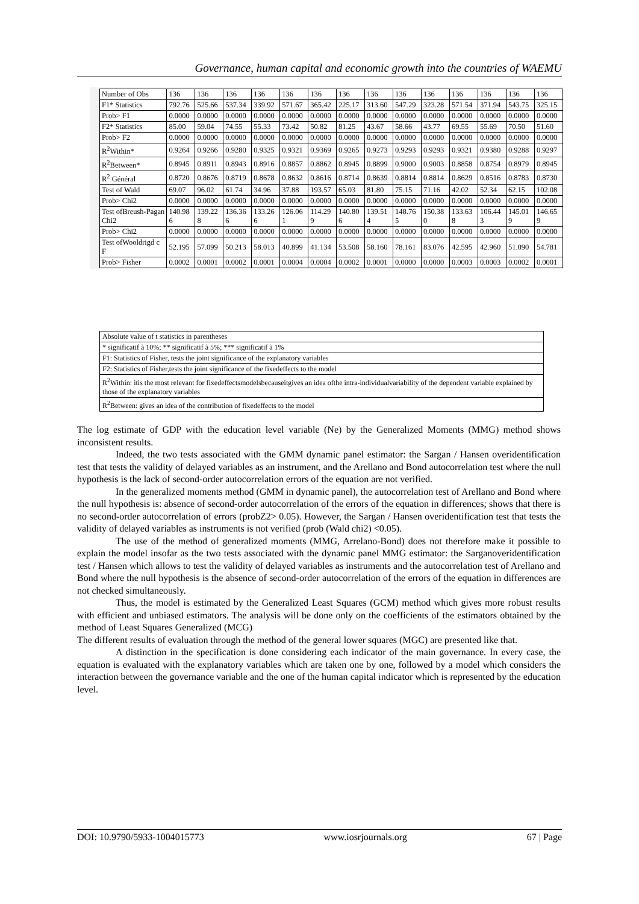Governance, human capital and economic growth into the countries of WAEMU
| Number of Obs | 136 | 136 | 136 | 136 | 136 | 136 | 136 | 136 | 136 | 136 | 136 | 136 | 136 | 136 |
| F1* Statistics | 792.76 | 525.66 | 537.34 | 339.92 | 571.67 | 365.42 | 225.17 | 313.60 | 547.29 | 323.28 | 571.54 | 371.94 | 543.75 | 325.15 |
| Prob> F1 | 0.0000 | 0.0000 | 0.0000 | 0.0000 | 0.0000 | 0.0000 | 0.0000 | 0.0000 | 0.0000 | 0.0000 | 0.0000 | 0.0000 | 0.0000 | 0.0000 |
| F2* Statistics | 85.00 | 59.04 | 74.55 | 55.33 | 73.42 | 50.82 | 81.25 | 43.67 | 58.66 | 43.77 | 69.55 | 55.69 | 70.50 | 51.60 |
| Prob> F2 | 0.0000 | 0.0000 | 0.0000 | 0.0000 | 0.0000 | 0.0000 | 0.0000 | 0.0000 | 0.0000 | 0.0000 | 0.0000 | 0.0000 | 0.0000 | 0.0000 |
| R<sup>2</sup>Within* | 0.9264 | 0.9266 | 0.9280 | 0.9325 | 0.9321 | 0.9369 | 0.9265 | 0.9273 | 0.9293 | 0.9293 | 0.9321 | 0.9380 | 0.9288 | 0.9297 |
| R<sup>2</sup>Between* | 0.8945 | 0.8911 | 0.8943 | 0.8916 | 0.8857 | 0.8862 | 0.8945 | 0.8899 | 0.9000 | 0.9003 | 0.8858 | 0.8754 | 0.8979 | 0.8945 |
| R<sup>2</sup> Général | 0.8720 | 0.8676 | 0.8719 | 0.8678 | 0.8632 | 0.8616 | 0.8714 | 0.8639 | 0.8814 | 0.8814 | 0.8629 | 0.8516 | 0.8783 | 0.8730 |
| Test of Wald | 69.07 | 96.02 | 61.74 | 34.96 | 37.88 | 193.57 | 65.03 | 81.80 | 75.15 | 71.16 | 42.02 | 52.34 | 62.15 | 102.08 |
| Prob> Chi2 | 0.0000 | 0.0000 | 0.0000 | 0.0000 | 0.0000 | 0.0000 | 0.0000 | 0.0000 | 0.0000 | 0.0000 | 0.0000 | 0.0000 | 0.0000 | 0.0000 |
| Test ofBreush-Pagan Chi2 | 140.98 6 | 139.22 8 | 136.36 6 | 133.26 6 | 126.06 1 | 114.29 9 | 140.80 6 | 139.51 4 | 148.76 5 | 150.38 0 | 133.63 8 | 106.44 3 | 145.01 9 | 146.65 9 |
| Prob> Chi2 | 0.0000 | 0.0000 | 0.0000 | 0.0000 | 0.0000 | 0.0000 | 0.0000 | 0.0000 | 0.0000 | 0.0000 | 0.0000 | 0.0000 | 0.0000 | 0.0000 |
| Test ofWooldrigd c F | 52.195 | 57.099 | 50.213 | 58.013 | 40.899 | 41.134 | 53.508 | 58.160 | 78.161 | 83.076 | 42.595 | 42.960 | 51.090 | 54.781 |
| Prob> Fisher | 0.0002 | 0.0001 | 0.0002 | 0.0001 | 0.0004 | 0.0004 | 0.0002 | 0.0001 | 0.0000 | 0.0000 | 0.0003 | 0.0003 | 0.0002 | 0.0001 |
| Absolute value of t statistics in parentheses |
| * significatif à 10%; ** significatif à 5%; *** significatif à 1% |
| F1: Statistics of Fisher, tests the joint significance of the explanatory variables |
| F2: Statistics of Fisher,tests the joint significance of the fixedeffects to the model |
| R<sup>2</sup>Within: itis the most relevant for fixedeffectsmodelsbecauseitgives an idea ofthe intra-individualvariability of the dependent variable explained by those of the explanatory variables |
| R<sup>2</sup>Between: gives an idea of the contribution of fixedeffects to the model |
The log estimate of GDP with the education level variable (Ne) by the Generalized Moments (MMG) method shows inconsistent results.
Indeed, the two tests associated with the GMM dynamic panel estimator: the Sargan / Hansen overidentification test that tests the validity of delayed variables as an instrument, and the Arellano and Bond autocorrelation test where the null hypothesis is the lack of second-order autocorrelation errors of the equation are not verified.
In the generalized moments method (GMM in dynamic panel), the autocorrelation test of Arellano and Bond where the null hypothesis is: absence of second-order autocorrelation of the errors of the equation in differences; shows that there is no second-order autocorrelation of errors (probZ2> 0.05). However, the Sargan / Hansen overidentification test that tests the validity of delayed variables as instruments is not verified (prob (Wald chi2) <0.05).
The use of the method of generalized moments (MMG, Arrelano-Bond) does not therefore make it possible to explain the model insofar as the two tests associated with the dynamic panel MMG estimator: the Sarganoveridentification test / Hansen which allows to test the validity of delayed variables as instruments and the autocorrelation test of Arellano and Bond where the null hypothesis is the absence of second-order autocorrelation of the errors of the equation in differences are not checked simultaneously.
Thus, the model is estimated by the Generalized Least Squares (GCM) method which gives more robust results with efficient and unbiased estimators. The analysis will be done only on the coefficients of the estimators obtained by the method of Least Squares Generalized (MCG)
The different results of evaluation through the method of the general lower squares (MGC) are presented like that.
A distinction in the specification is done considering each indicator of the main governance. In every case, the equation is evaluated with the explanatory variables which are taken one by one, followed by a model which considers the interaction between the governance variable and the one of the human capital indicator which is represented by the education level.
DOI: 10.9790/5933-1004015773 www.iosrjournals.org 67 | Page